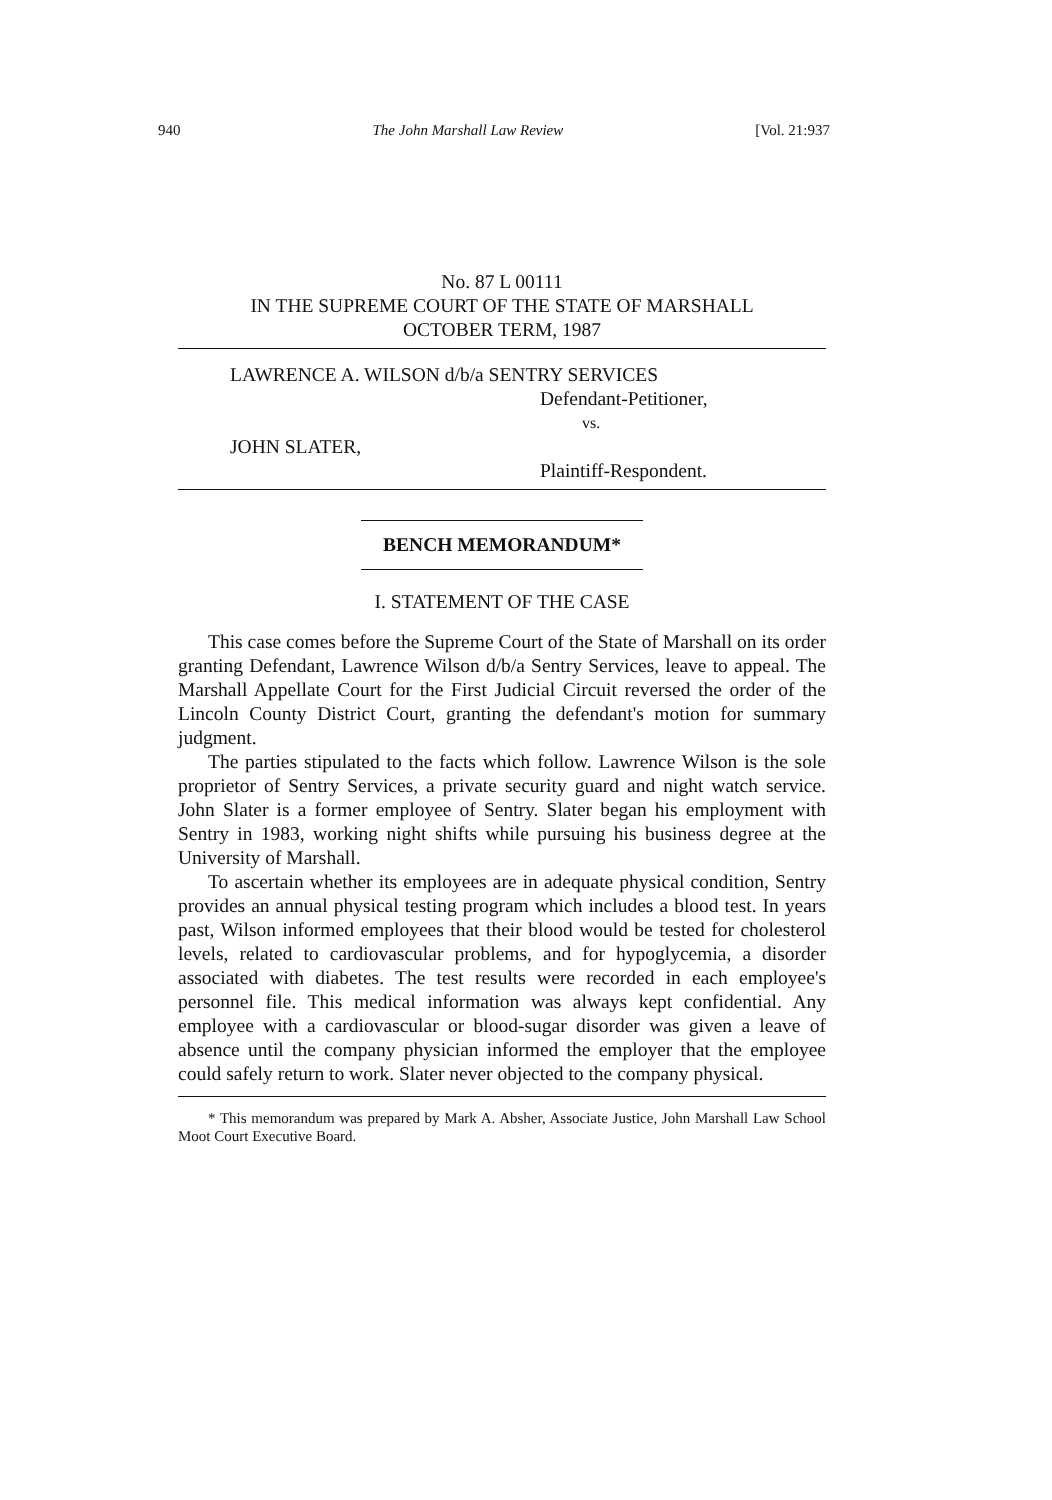940 The John Marshall Law Review [Vol. 21:937
No. 87 L 00111
IN THE SUPREME COURT OF THE STATE OF MARSHALL
OCTOBER TERM, 1987
LAWRENCE A. WILSON d/b/a SENTRY SERVICES
Defendant-Petitioner,
vs.
JOHN SLATER,
Plaintiff-Respondent.
BENCH MEMORANDUM*
I. STATEMENT OF THE CASE
This case comes before the Supreme Court of the State of Marshall on its order granting Defendant, Lawrence Wilson d/b/a Sentry Services, leave to appeal. The Marshall Appellate Court for the First Judicial Circuit reversed the order of the Lincoln County District Court, granting the defendant's motion for summary judgment.
The parties stipulated to the facts which follow. Lawrence Wilson is the sole proprietor of Sentry Services, a private security guard and night watch service. John Slater is a former employee of Sentry. Slater began his employment with Sentry in 1983, working night shifts while pursuing his business degree at the University of Marshall.
To ascertain whether its employees are in adequate physical condition, Sentry provides an annual physical testing program which includes a blood test. In years past, Wilson informed employees that their blood would be tested for cholesterol levels, related to cardiovascular problems, and for hypoglycemia, a disorder associated with diabetes. The test results were recorded in each employee's personnel file. This medical information was always kept confidential. Any employee with a cardiovascular or blood-sugar disorder was given a leave of absence until the company physician informed the employer that the employee could safely return to work. Slater never objected to the company physical.
* This memorandum was prepared by Mark A. Absher, Associate Justice, John Marshall Law School Moot Court Executive Board.